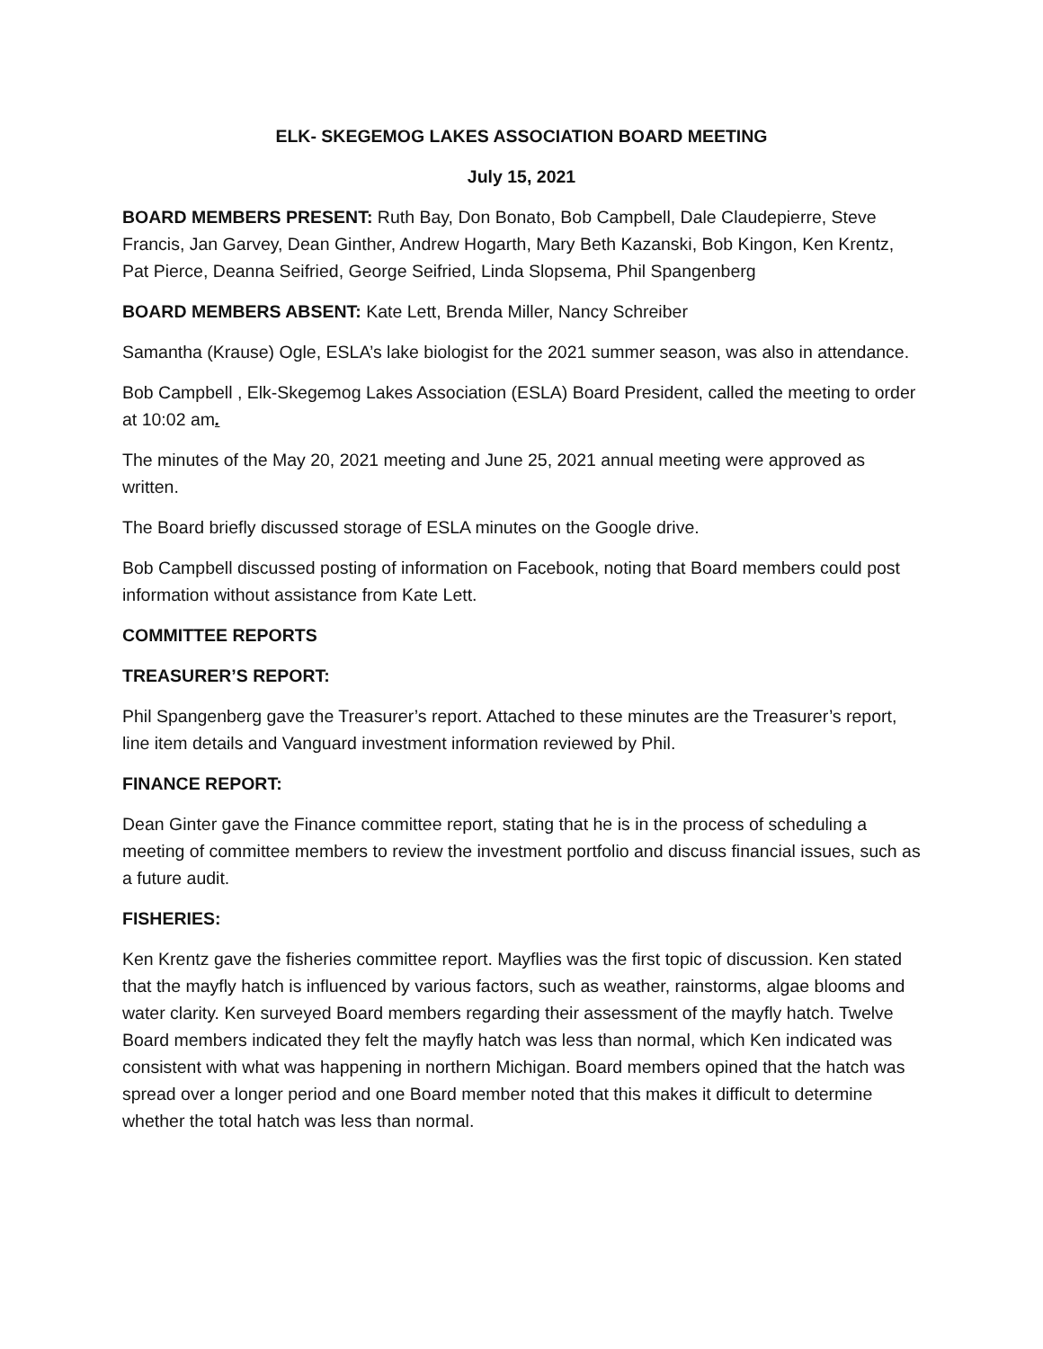ELK- SKEGEMOG LAKES ASSOCIATION BOARD MEETING
July 15, 2021
BOARD MEMBERS PRESENT: Ruth Bay, Don Bonato, Bob Campbell, Dale Claudepierre, Steve Francis, Jan Garvey, Dean Ginther, Andrew Hogarth, Mary Beth Kazanski, Bob Kingon, Ken Krentz, Pat Pierce, Deanna Seifried, George Seifried, Linda Slopsema, Phil Spangenberg
BOARD MEMBERS ABSENT: Kate Lett, Brenda Miller, Nancy Schreiber
Samantha (Krause) Ogle, ESLA’s lake biologist for the 2021 summer season, was also in attendance.
Bob Campbell , Elk-Skegemog Lakes Association (ESLA) Board President, called the meeting to order at 10:02 am.
The minutes of the May 20, 2021 meeting and June 25, 2021 annual meeting were approved as written.
The Board briefly discussed storage of ESLA minutes on the Google drive.
Bob Campbell discussed posting of information on Facebook, noting that Board members could post information without assistance from Kate Lett.
COMMITTEE REPORTS
TREASURER’S REPORT:
Phil Spangenberg gave the Treasurer’s report. Attached to these minutes are the Treasurer’s report, line item details and Vanguard investment information reviewed by Phil.
FINANCE REPORT:
Dean Ginter gave the Finance committee report, stating that he is in the process of scheduling a meeting of committee members to review the investment portfolio and discuss financial issues, such as a future audit.
FISHERIES:
Ken Krentz gave the fisheries committee report. Mayflies was the first topic of discussion. Ken stated that the mayfly hatch is influenced by various factors, such as weather, rainstorms, algae blooms and water clarity. Ken surveyed Board members regarding their assessment of the mayfly hatch. Twelve Board members indicated they felt the mayfly hatch was less than normal, which Ken indicated was consistent with what was happening in northern Michigan. Board members opined that the hatch was spread over a longer period and one Board member noted that this makes it difficult to determine whether the total hatch was less than normal.